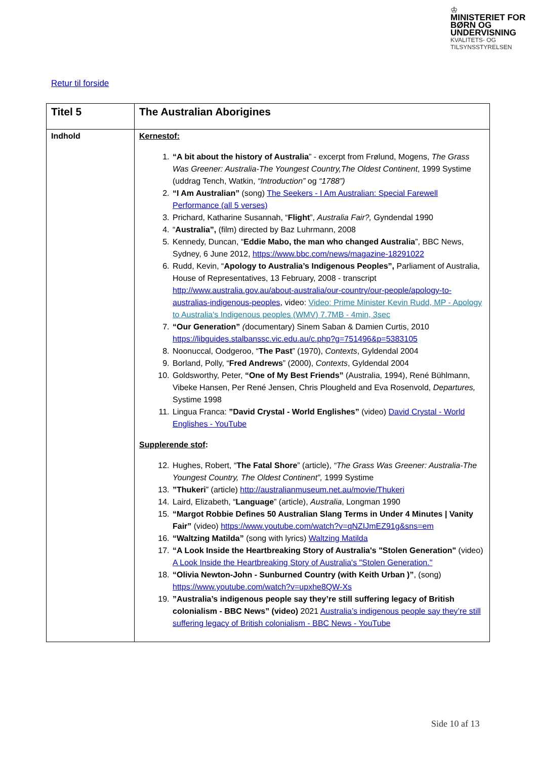♔
MINISTERIET FOR
BØRN OG
UNDERVISNING
KVALITETS- OG
TILSYNSSTYRELSEN
Retur til forside
| Titel 5 | The Australian Aborigines |
| Indhold | Kernestof: 1. “A bit about the history of Australia ” - excerpt from Frølund, Mogens, The Grass Was Greener: Australia-The Youngest Country,The Oldest Continent , 1999 Systime (uddrag Tench, Watkin, “Introduction” og “1788”) 2. “I Am Australian” (song) The Seekers - I Am Australian: Special Farewell Performance (all 5 verses) 3. Prichard, Katharine Susannah, “ Flight ”, Australia Fair?, Gyndendal 1990 4. “ Australia”, (film) directed by Baz Luhrmann, 2008 5. Kennedy, Duncan, “ Eddie Mabo, the man who changed Australia ”, BBC News, Sydney, 6 June 2012, https://www.bbc.com/news/magazine-18291022 6. Rudd, Kevin, “ Apology to Australia’s Indigenous Peoples”, Parliament of Australia, House of Representatives, 13 February, 2008 - transcript http://www.australia.gov.au/about-australia/our-country/our-people/apology-to-australias-indigenous-peoples , video: Video: Prime Minister Kevin Rudd, MP - Apology to Australia's Indigenous peoples (WMV) 7.7MB - 4min, 3sec 7. “Our Generation” ( documentary) Sinem Saban & Damien Curtis, 2010 https://libguides.stalbanssc.vic.edu.au/c.php?g=751496&p=5383105 8. Noonuccal, Oodgeroo, “ The Past ” (1970), Contexts , Gyldendal 2004 9. Borland, Polly, “ Fred Andrews ” (2000), Contexts , Gyldendal 2004 10. Goldsworthy, Peter, “One of My Best Friends” (Australia, 1994), René Bühlmann, Vibeke Hansen, Per René Jensen, Chris Plougheld and Eva Rosenvold, Departures, Systime 1998 11. Lingua Franca: ”David Crystal - World Englishes” (video) David Crystal - World Englishes - YouTube Supplerende stof : 12. Hughes, Robert, “ The Fatal Shore ” (article), “The Grass Was Greener: Australia-The Youngest Country, The Oldest Continent”, 1999 Systime 13. ”Thukeri ” (article) http://australianmuseum.net.au/movie/Thukeri 14. Laird, Elizabeth, “ Language ” (article), Australia , Longman 1990 15. “Margot Robbie Defines 50 Australian Slang Terms in Under 4 Minutes / Vanity Fair” (video) https://www.youtube.com/watch?v=qNZIJmEZ91g&sns=em 16. “Waltzing Matilda” (song with lyrics) Waltzing Matilda 17. “A Look Inside the Heartbreaking Story of Australia's "Stolen Generation" (video) A Look Inside the Heartbreaking Story of Australia's "Stolen Generation." 18. “Olivia Newton-John - Sunburned Country (with Keith Urban )” , (song) https://www.youtube.com/watch?v=upxhe8QW-Xs 19. ”Australia’s indigenous people say they’re still suffering legacy of British colonialism - BBC News” (video) 2021 Australia’s indigenous people say they’re still suffering legacy of British colonialism - BBC News - YouTube |
Side 10 af 13